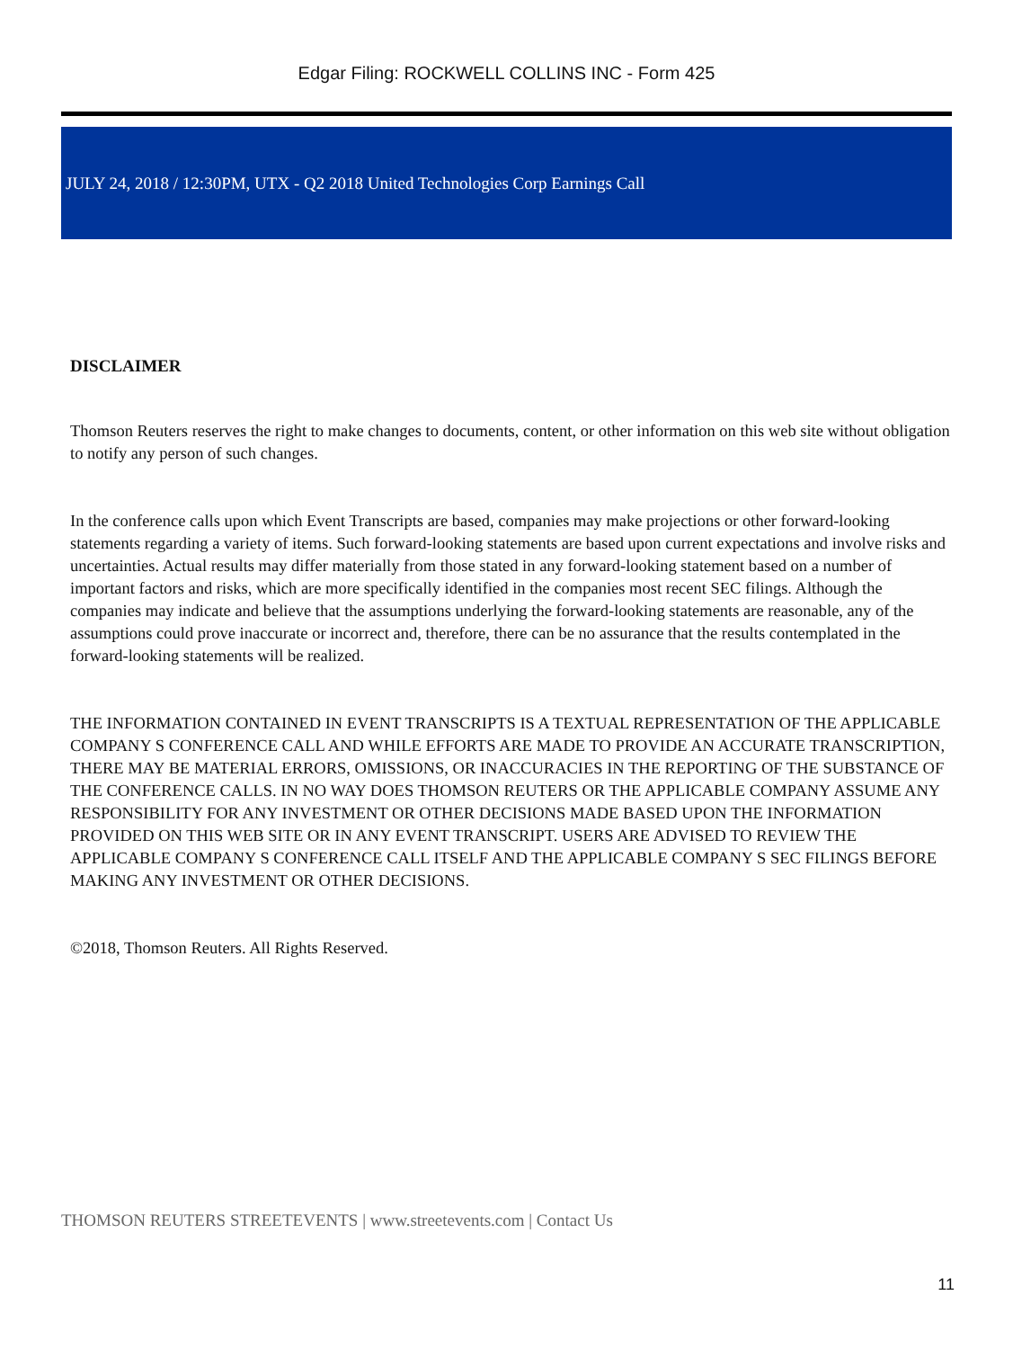Edgar Filing: ROCKWELL COLLINS INC - Form 425
JULY 24, 2018 / 12:30PM, UTX - Q2 2018 United Technologies Corp Earnings Call
DISCLAIMER
Thomson Reuters reserves the right to make changes to documents, content, or other information on this web site without obligation to notify any person of such changes.
In the conference calls upon which Event Transcripts are based, companies may make projections or other forward-looking statements regarding a variety of items. Such forward-looking statements are based upon current expectations and involve risks and uncertainties. Actual results may differ materially from those stated in any forward-looking statement based on a number of important factors and risks, which are more specifically identified in the companies most recent SEC filings. Although the companies may indicate and believe that the assumptions underlying the forward-looking statements are reasonable, any of the assumptions could prove inaccurate or incorrect and, therefore, there can be no assurance that the results contemplated in the forward-looking statements will be realized.
THE INFORMATION CONTAINED IN EVENT TRANSCRIPTS IS A TEXTUAL REPRESENTATION OF THE APPLICABLE COMPANY S CONFERENCE CALL AND WHILE EFFORTS ARE MADE TO PROVIDE AN ACCURATE TRANSCRIPTION, THERE MAY BE MATERIAL ERRORS, OMISSIONS, OR INACCURACIES IN THE REPORTING OF THE SUBSTANCE OF THE CONFERENCE CALLS. IN NO WAY DOES THOMSON REUTERS OR THE APPLICABLE COMPANY ASSUME ANY RESPONSIBILITY FOR ANY INVESTMENT OR OTHER DECISIONS MADE BASED UPON THE INFORMATION PROVIDED ON THIS WEB SITE OR IN ANY EVENT TRANSCRIPT. USERS ARE ADVISED TO REVIEW THE APPLICABLE COMPANY S CONFERENCE CALL ITSELF AND THE APPLICABLE COMPANY S SEC FILINGS BEFORE MAKING ANY INVESTMENT OR OTHER DECISIONS.
©2018, Thomson Reuters. All Rights Reserved.
THOMSON REUTERS STREETEVENTS | www.streetevents.com | Contact Us
11